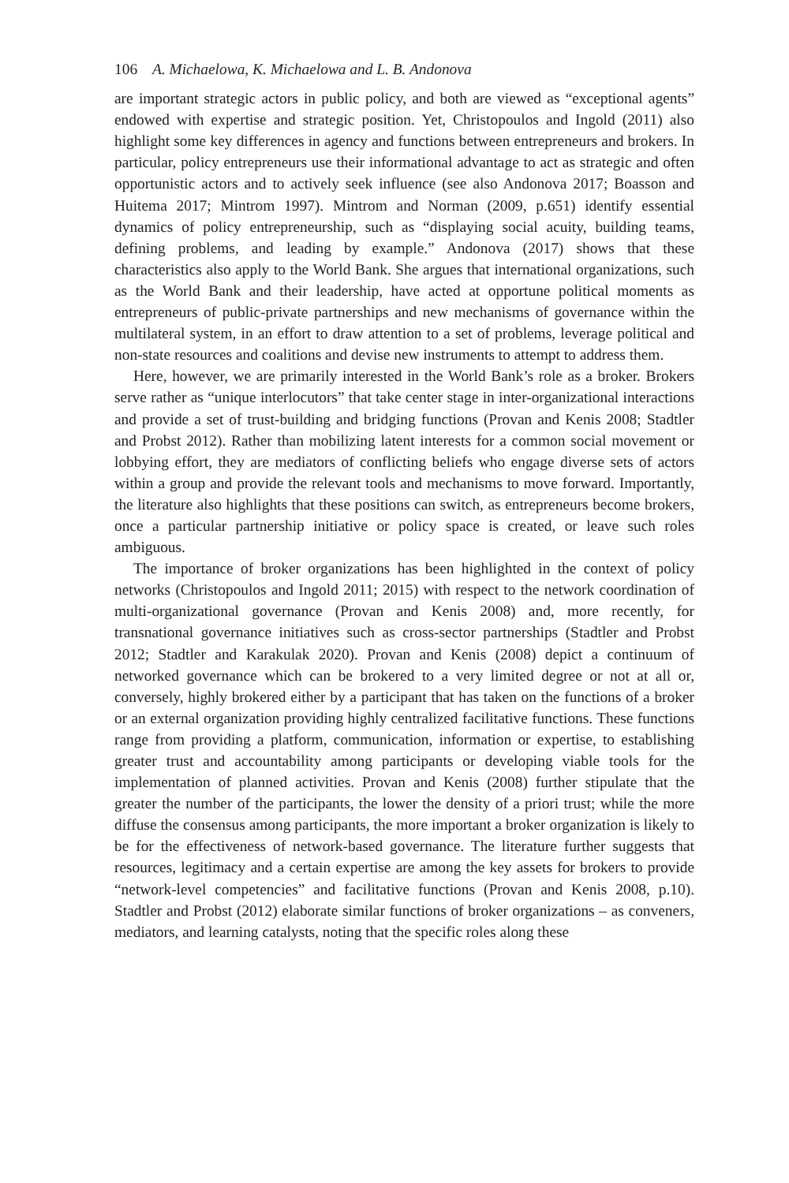106 A. Michaelowa, K. Michaelowa and L. B. Andonova
are important strategic actors in public policy, and both are viewed as “exceptional agents” endowed with expertise and strategic position. Yet, Christopoulos and Ingold (2011) also highlight some key differences in agency and functions between entrepreneurs and brokers. In particular, policy entrepreneurs use their informational advantage to act as strategic and often opportunistic actors and to actively seek influence (see also Andonova 2017; Boasson and Huitema 2017; Mintrom 1997). Mintrom and Norman (2009, p.651) identify essential dynamics of policy entrepreneurship, such as “displaying social acuity, building teams, defining problems, and leading by example.” Andonova (2017) shows that these characteristics also apply to the World Bank. She argues that international organizations, such as the World Bank and their leadership, have acted at opportune political moments as entrepreneurs of public-private partnerships and new mechanisms of governance within the multilateral system, in an effort to draw attention to a set of problems, leverage political and non-state resources and coalitions and devise new instruments to attempt to address them.
Here, however, we are primarily interested in the World Bank’s role as a broker. Brokers serve rather as “unique interlocutors” that take center stage in inter-organizational interactions and provide a set of trust-building and bridging functions (Provan and Kenis 2008; Stadtler and Probst 2012). Rather than mobilizing latent interests for a common social movement or lobbying effort, they are mediators of conflicting beliefs who engage diverse sets of actors within a group and provide the relevant tools and mechanisms to move forward. Importantly, the literature also highlights that these positions can switch, as entrepreneurs become brokers, once a particular partnership initiative or policy space is created, or leave such roles ambiguous.
The importance of broker organizations has been highlighted in the context of policy networks (Christopoulos and Ingold 2011; 2015) with respect to the network coordination of multi-organizational governance (Provan and Kenis 2008) and, more recently, for transnational governance initiatives such as cross-sector partnerships (Stadtler and Probst 2012; Stadtler and Karakulak 2020). Provan and Kenis (2008) depict a continuum of networked governance which can be brokered to a very limited degree or not at all or, conversely, highly brokered either by a participant that has taken on the functions of a broker or an external organization providing highly centralized facilitative functions. These functions range from providing a platform, communication, information or expertise, to establishing greater trust and accountability among participants or developing viable tools for the implementation of planned activities. Provan and Kenis (2008) further stipulate that the greater the number of the participants, the lower the density of a priori trust; while the more diffuse the consensus among participants, the more important a broker organization is likely to be for the effectiveness of network-based governance. The literature further suggests that resources, legitimacy and a certain expertise are among the key assets for brokers to provide “network-level competencies” and facilitative functions (Provan and Kenis 2008, p.10). Stadtler and Probst (2012) elaborate similar functions of broker organizations – as conveners, mediators, and learning catalysts, noting that the specific roles along these